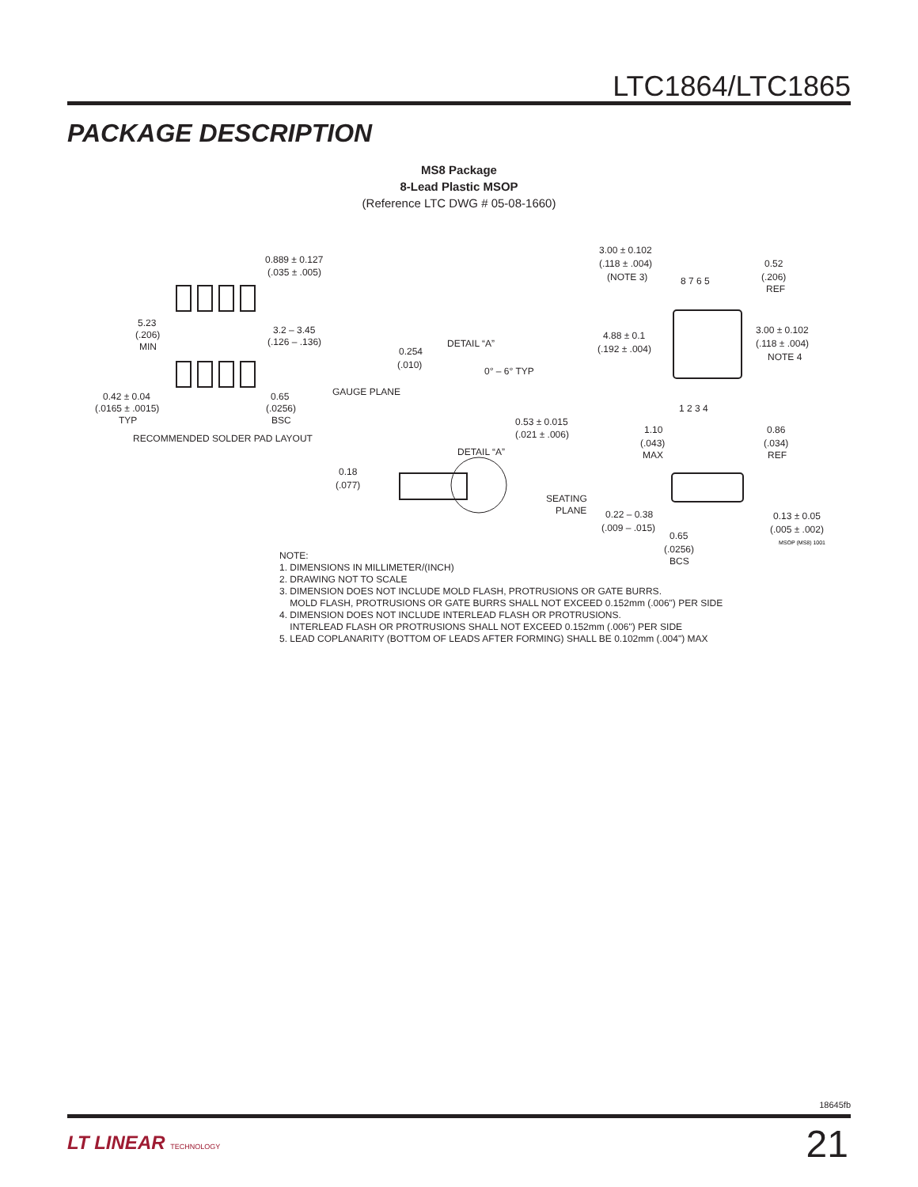LTC1864/LTC1865
PACKAGE DESCRIPTION
MS8 Package
8-Lead Plastic MSOP
(Reference LTC DWG # 05-08-1660)
0.889 ± 0.127
(.035 ± .005)
5.23
(.206)
MIN
3.2 – 3.45
(.126 – .136)
0.42 ± 0.04
(.0165 ± .0015)
TYP
0.65
(.0256)
BSC
RECOMMENDED SOLDER PAD LAYOUT
0.254
(.010)
DETAIL “A”
0° – 6° TYP
GAUGE PLANE
0.53 ± 0.015
(.021 ± .006)
DETAIL “A”
0.18
(.077)
3.00 ± 0.102
(.118 ± .004)
(NOTE 3)
8 7 6 5
1 2 3 4
0.52
(.206)
REF
4.88 ± 0.1
(.192 ± .004)
3.00 ± 0.102
(.118 ± .004)
NOTE 4
1.10
(.043)
MAX
0.86
(.034)
REF
SEATING
PLANE
0.22 – 0.38
(.009 – .015)
0.13 ± 0.05
(.005 ± .002)
0.65
(.0256)
MSOP (MS8) 1001
NOTE:
1. DIMENSIONS IN MILLIMETER/(INCH)
2. DRAWING NOT TO SCALE
3. DIMENSION DOES NOT INCLUDE MOLD FLASH, PROTRUSIONS OR GATE BURRS.
MOLD FLASH, PROTRUSIONS OR GATE BURRS SHALL NOT EXCEED 0.152mm (.006") PER SIDE
4. DIMENSION DOES NOT INCLUDE INTERLEAD FLASH OR PROTRUSIONS.
INTERLEAD FLASH OR PROTRUSIONS SHALL NOT EXCEED 0.152mm (.006") PER SIDE
5. LEAD COPLANARITY (BOTTOM OF LEADS AFTER FORMING) SHALL BE 0.102mm (.004") MAX
BCS
18645fb
LT LINEAR TECHNOLOGY 21